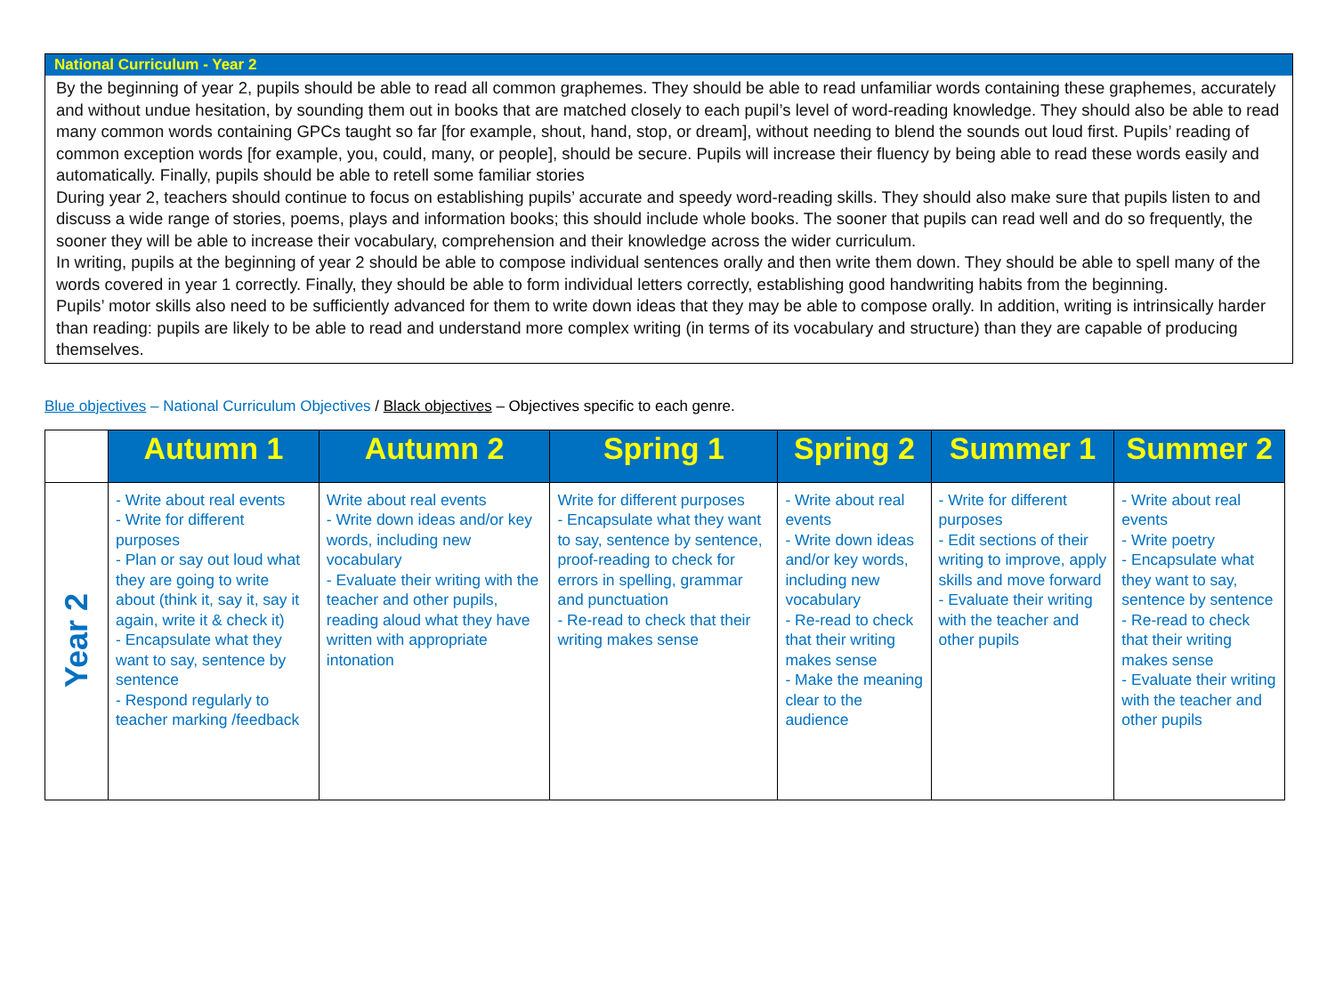National Curriculum - Year 2
By the beginning of year 2, pupils should be able to read all common graphemes. They should be able to read unfamiliar words containing these graphemes, accurately and without undue hesitation, by sounding them out in books that are matched closely to each pupil’s level of word-reading knowledge. They should also be able to read many common words containing GPCs taught so far [for example, shout, hand, stop, or dream], without needing to blend the sounds out loud first. Pupils’ reading of common exception words [for example, you, could, many, or people], should be secure. Pupils will increase their fluency by being able to read these words easily and automatically. Finally, pupils should be able to retell some familiar stories
During year 2, teachers should continue to focus on establishing pupils’ accurate and speedy word-reading skills. They should also make sure that pupils listen to and discuss a wide range of stories, poems, plays and information books; this should include whole books. The sooner that pupils can read well and do so frequently, the sooner they will be able to increase their vocabulary, comprehension and their knowledge across the wider curriculum.
In writing, pupils at the beginning of year 2 should be able to compose individual sentences orally and then write them down. They should be able to spell many of the words covered in year 1 correctly. Finally, they should be able to form individual letters correctly, establishing good handwriting habits from the beginning.
Pupils’ motor skills also need to be sufficiently advanced for them to write down ideas that they may be able to compose orally. In addition, writing is intrinsically harder than reading: pupils are likely to be able to read and understand more complex writing (in terms of its vocabulary and structure) than they are capable of producing themselves.
Blue objectives – National Curriculum Objectives / Black objectives – Objectives specific to each genre.
| | Autumn 1 | Autumn 2 | Spring 1 | Spring 2 | Summer 1 | Summer 2 |
| --- | --- | --- | --- | --- | --- | --- |
| Year 2 | - Write about real events - Write for different purposes - Plan or say out loud what they are going to write about (think it, say it, say it again, write it & check it) - Encapsulate what they want to say, sentence by sentence - Respond regularly to teacher marking /feedback | Write about real events - Write down ideas and/or key words, including new vocabulary - Evaluate their writing with the teacher and other pupils, reading aloud what they have written with appropriate intonation | Write for different purposes - Encapsulate what they want to say, sentence by sentence, proof-reading to check for errors in spelling, grammar and punctuation - Re-read to check that their writing makes sense | - Write about real events - Write down ideas and/or key words, including new vocabulary - Re-read to check that their writing makes sense - Make the meaning clear to the audience | - Write for different purposes - Edit sections of their writing to improve, apply skills and move forward - Evaluate their writing with the teacher and other pupils | - Write about real events - Write poetry - Encapsulate what they want to say, sentence by sentence - Re-read to check that their writing makes sense - Evaluate their writing with the teacher and other pupils |